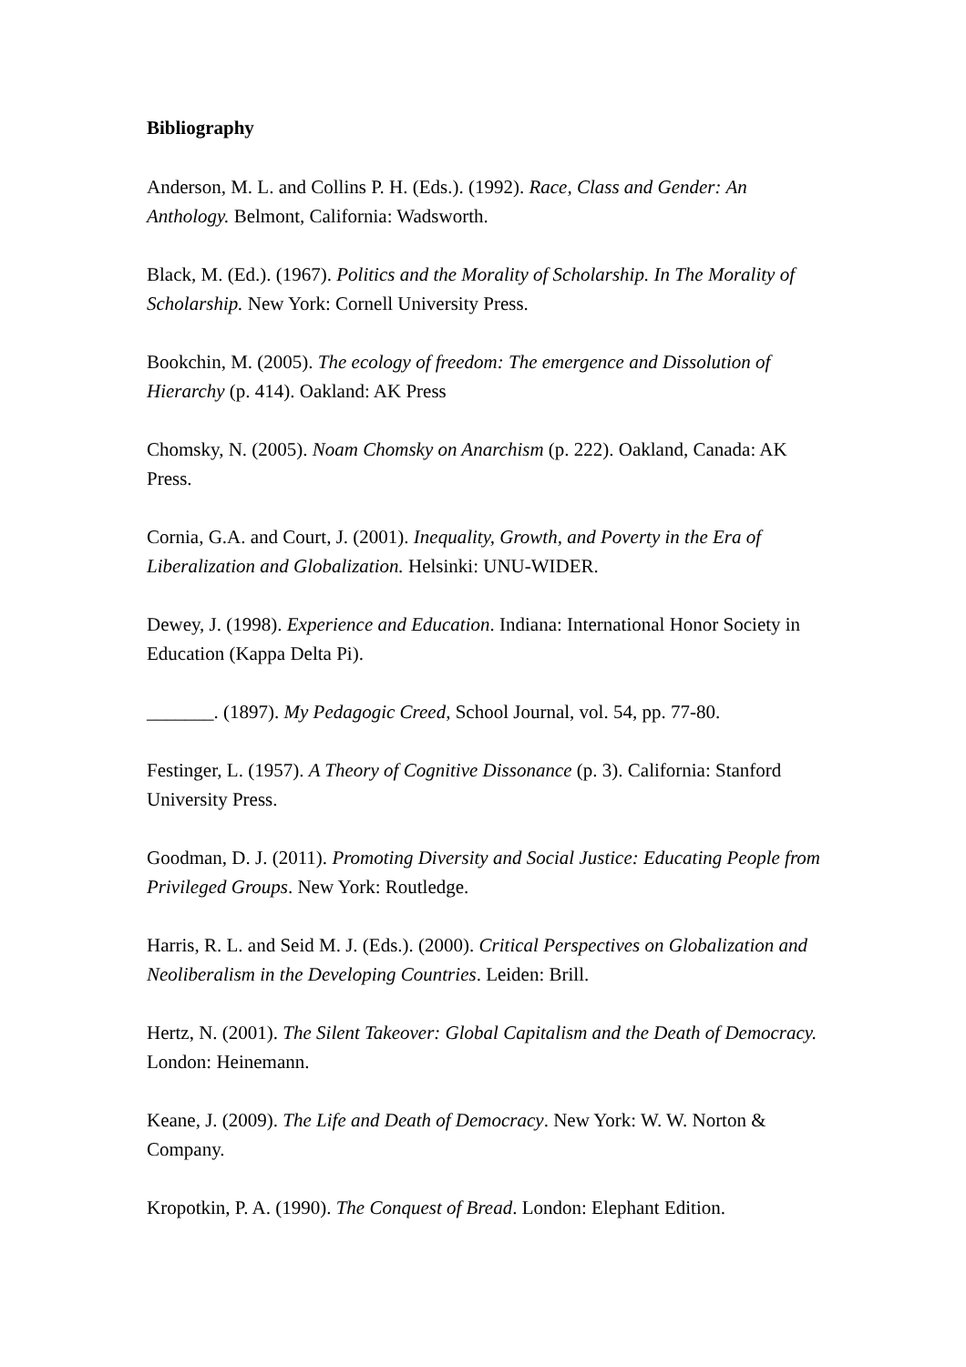Bibliography
Anderson, M. L. and Collins P. H. (Eds.). (1992). Race, Class and Gender: An Anthology. Belmont, California: Wadsworth.
Black, M. (Ed.). (1967). Politics and the Morality of Scholarship. In The Morality of Scholarship. New York: Cornell University Press.
Bookchin, M. (2005). The ecology of freedom: The emergence and Dissolution of Hierarchy (p. 414). Oakland: AK Press
Chomsky, N. (2005). Noam Chomsky on Anarchism (p. 222). Oakland, Canada: AK Press.
Cornia, G.A. and Court, J. (2001). Inequality, Growth, and Poverty in the Era of Liberalization and Globalization. Helsinki: UNU-WIDER.
Dewey, J. (1998). Experience and Education. Indiana: International Honor Society in Education (Kappa Delta Pi).
_______. (1897). My Pedagogic Creed, School Journal, vol. 54, pp. 77-80.
Festinger, L. (1957). A Theory of Cognitive Dissonance (p. 3). California: Stanford University Press.
Goodman, D. J. (2011). Promoting Diversity and Social Justice: Educating People from Privileged Groups. New York: Routledge.
Harris, R. L. and Seid M. J. (Eds.). (2000). Critical Perspectives on Globalization and Neoliberalism in the Developing Countries. Leiden: Brill.
Hertz, N. (2001). The Silent Takeover: Global Capitalism and the Death of Democracy. London: Heinemann.
Keane, J. (2009). The Life and Death of Democracy. New York: W. W. Norton & Company.
Kropotkin, P. A. (1990). The Conquest of Bread. London: Elephant Edition.